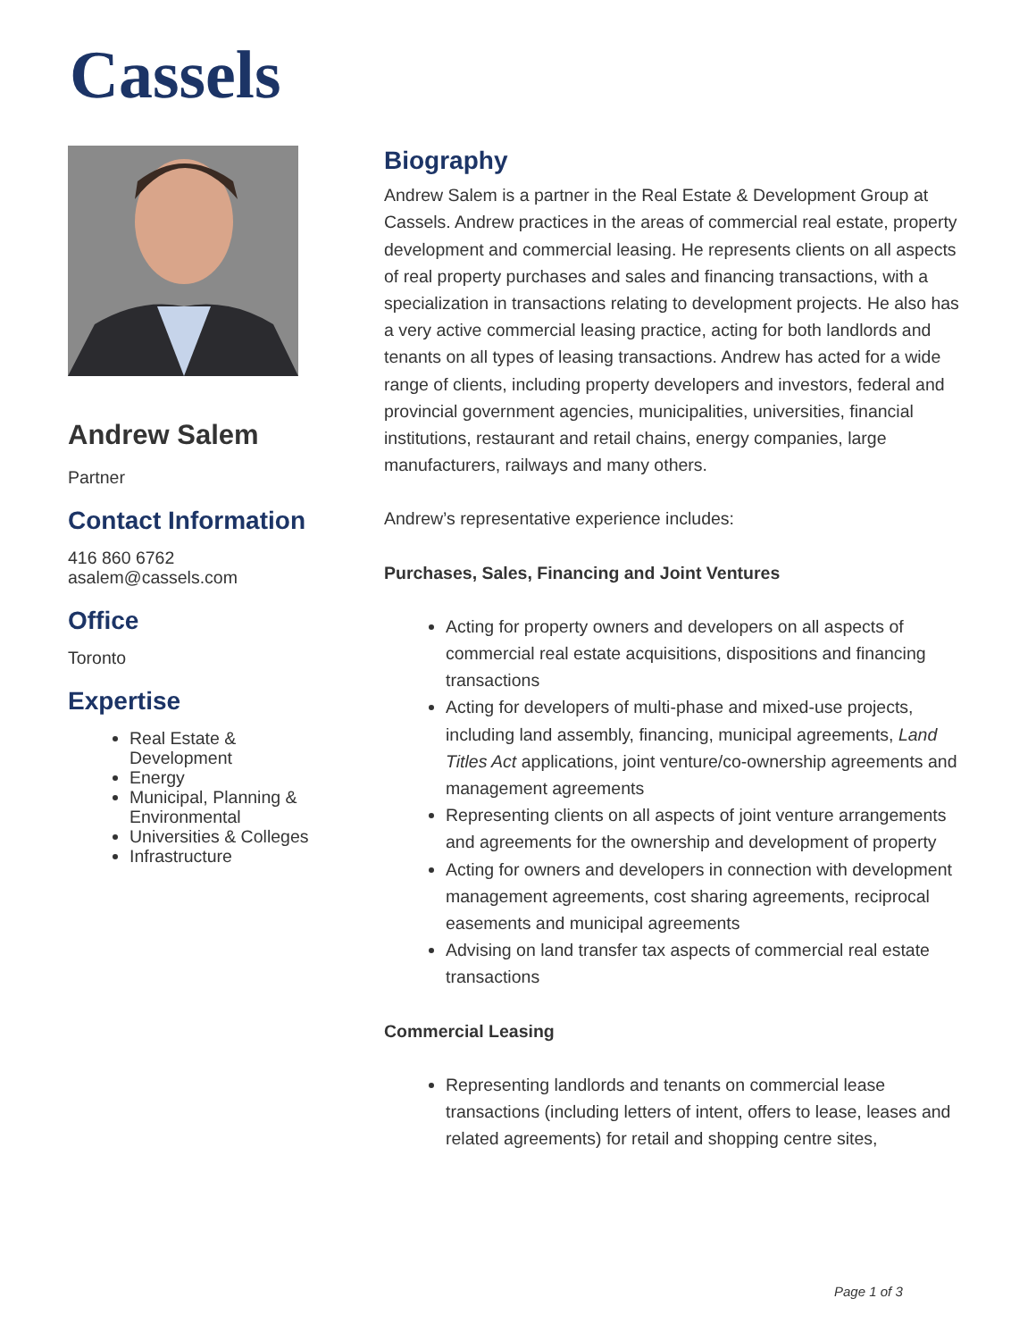Cassels
Andrew Salem
Partner
Contact Information
416 860 6762
asalem@cassels.com
Office
Toronto
Expertise
Real Estate & Development
Energy
Municipal, Planning & Environmental
Universities & Colleges
Infrastructure
Biography
Andrew Salem is a partner in the Real Estate & Development Group at Cassels. Andrew practices in the areas of commercial real estate, property development and commercial leasing. He represents clients on all aspects of real property purchases and sales and financing transactions, with a specialization in transactions relating to development projects. He also has a very active commercial leasing practice, acting for both landlords and tenants on all types of leasing transactions. Andrew has acted for a wide range of clients, including property developers and investors, federal and provincial government agencies, municipalities, universities, financial institutions, restaurant and retail chains, energy companies, large manufacturers, railways and many others.
Andrew’s representative experience includes:
Purchases, Sales, Financing and Joint Ventures
Acting for property owners and developers on all aspects of commercial real estate acquisitions, dispositions and financing transactions
Acting for developers of multi-phase and mixed-use projects, including land assembly, financing, municipal agreements, Land Titles Act applications, joint venture/co-ownership agreements and management agreements
Representing clients on all aspects of joint venture arrangements and agreements for the ownership and development of property
Acting for owners and developers in connection with development management agreements, cost sharing agreements, reciprocal easements and municipal agreements
Advising on land transfer tax aspects of commercial real estate transactions
Commercial Leasing
Representing landlords and tenants on commercial lease transactions (including letters of intent, offers to lease, leases and related agreements) for retail and shopping centre sites,
Page 1 of 3